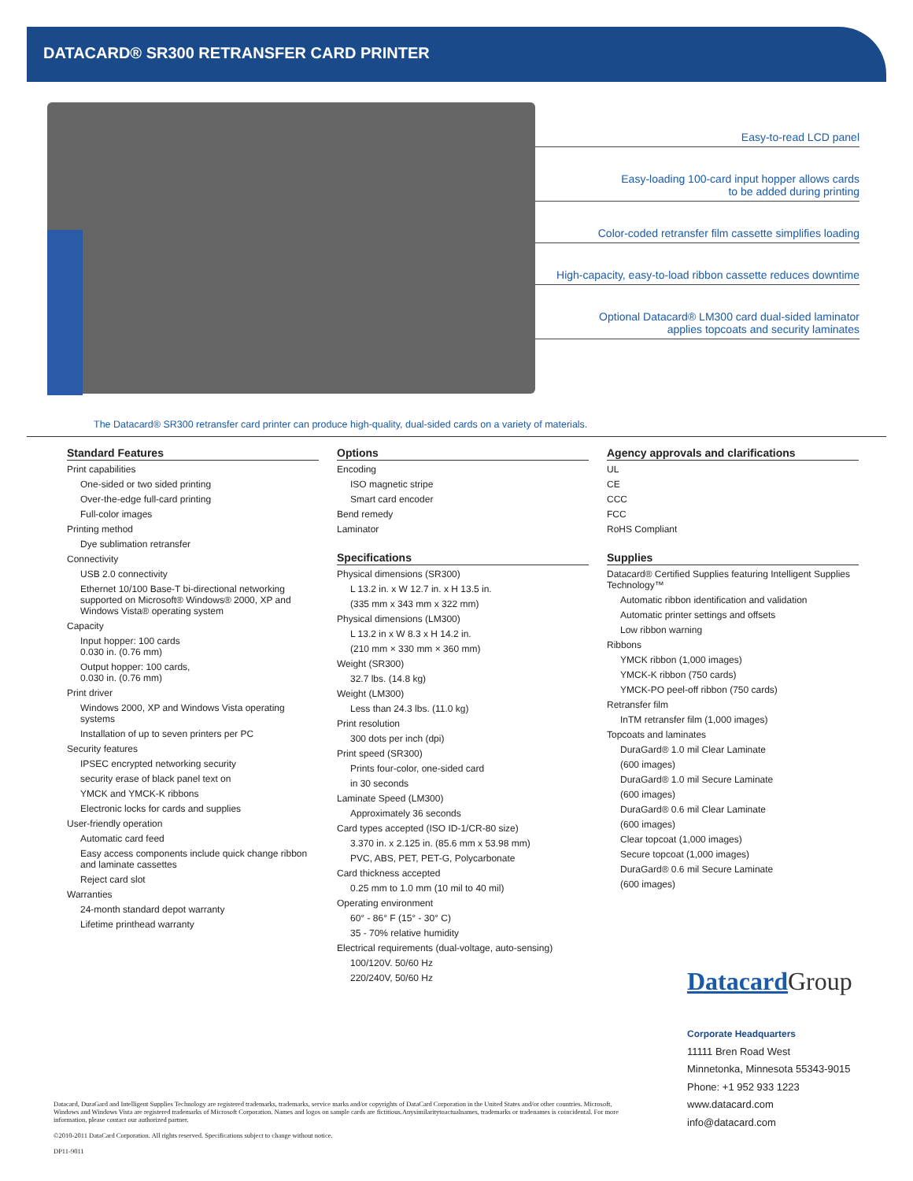DATACARD® SR300 RETRANSFER CARD PRINTER
Easy-to-read LCD panel
Easy-loading 100-card input hopper allows cards
to be added during printing
Color-coded retransfer film cassette simplifies loading
High-capacity, easy-to-load ribbon cassette reduces downtime
Optional Datacard® LM300 card dual-sided laminator
applies topcoats and security laminates
The Datacard® SR300 retransfer card printer can produce high-quality, dual-sided cards on a variety of materials.
Standard Features
Print capabilities
One-sided or two sided printing
Over-the-edge full-card printing
Full-color images
Printing method
Dye sublimation retransfer
Connectivity
USB 2.0 connectivity
Ethernet 10/100 Base-T bi-directional networking supported on Microsoft® Windows® 2000, XP and Windows Vista® operating system
Capacity
Input hopper: 100 cards
0.030 in. (0.76 mm)
Output hopper: 100 cards,
0.030 in. (0.76 mm)
Print driver
Windows 2000, XP and Windows Vista operating systems
Installation of up to seven printers per PC
Security features
IPSEC encrypted networking security
security erase of black panel text on
YMCK and YMCK-K ribbons
Electronic locks for cards and supplies
User-friendly operation
Automatic card feed
Easy access components include quick change ribbon and laminate cassettes
Reject card slot
Warranties
24-month standard depot warranty
Lifetime printhead warranty
Options
Encoding
ISO magnetic stripe
Smart card encoder
Bend remedy
Laminator
Specifications
Physical dimensions (SR300)
L 13.2 in. x W 12.7 in. x H 13.5 in.
(335 mm x 343 mm x 322 mm)
Physical dimensions (LM300)
L 13.2 in x W 8.3 x H 14.2 in.
(210 mm × 330 mm × 360 mm)
Weight (SR300)
32.7 lbs. (14.8 kg)
Weight (LM300)
Less than 24.3 lbs. (11.0 kg)
Print resolution
300 dots per inch (dpi)
Print speed (SR300)
Prints four-color, one-sided card
in 30 seconds
Laminate Speed (LM300)
Approximately 36 seconds
Card types accepted (ISO ID-1/CR-80 size)
3.370 in. x 2.125 in. (85.6 mm x 53.98 mm)
PVC, ABS, PET, PET-G, Polycarbonate
Card thickness accepted
0.25 mm to 1.0 mm (10 mil to 40 mil)
Operating environment
60° - 86° F (15° - 30° C)
35 - 70% relative humidity
Electrical requirements (dual-voltage, auto-sensing)
100/120V. 50/60 Hz
220/240V, 50/60 Hz
Agency approvals and clarifications
UL
CE
CCC
FCC
RoHS Compliant
Supplies
Datacard® Certified Supplies featuring Intelligent Supplies Technology™
Automatic ribbon identification and validation
Automatic printer settings and offsets
Low ribbon warning
Ribbons
YMCK ribbon (1,000 images)
YMCK-K ribbon (750 cards)
YMCK-PO peel-off ribbon (750 cards)
Retransfer film
InTM retransfer film (1,000 images)
Topcoats and laminates
DuraGard® 1.0 mil Clear Laminate
(600 images)
DuraGard® 1.0 mil Secure Laminate
(600 images)
DuraGard® 0.6 mil Clear Laminate
(600 images)
Clear topcoat (1,000 images)
Secure topcoat (1,000 images)
DuraGard® 0.6 mil Secure Laminate
(600 images)
Datacard Group
Corporate Headquarters
11111 Bren Road West
Minnetonka, Minnesota 55343-9015
Phone: +1 952 933 1223
www.datacard.com
info@datacard.com
Datacard, DuraGard and Intelligent Supplies Technology are registered trademarks, trademarks, service marks and/or copyrights of DataCard Corporation in the United States and/or other countries. Microsoft, Windows and Windows Vista are registered trademarks of Microsoft Corporation. Names and logos on sample cards are fictitious.Anysimilaritytoactualnames, trademarks or tradenames is coincidental. For more information, please contact our authorized partner.
©2010-2011 DataCard Corporation. All rights reserved. Specifications subject to change without notice.
DP11-9011